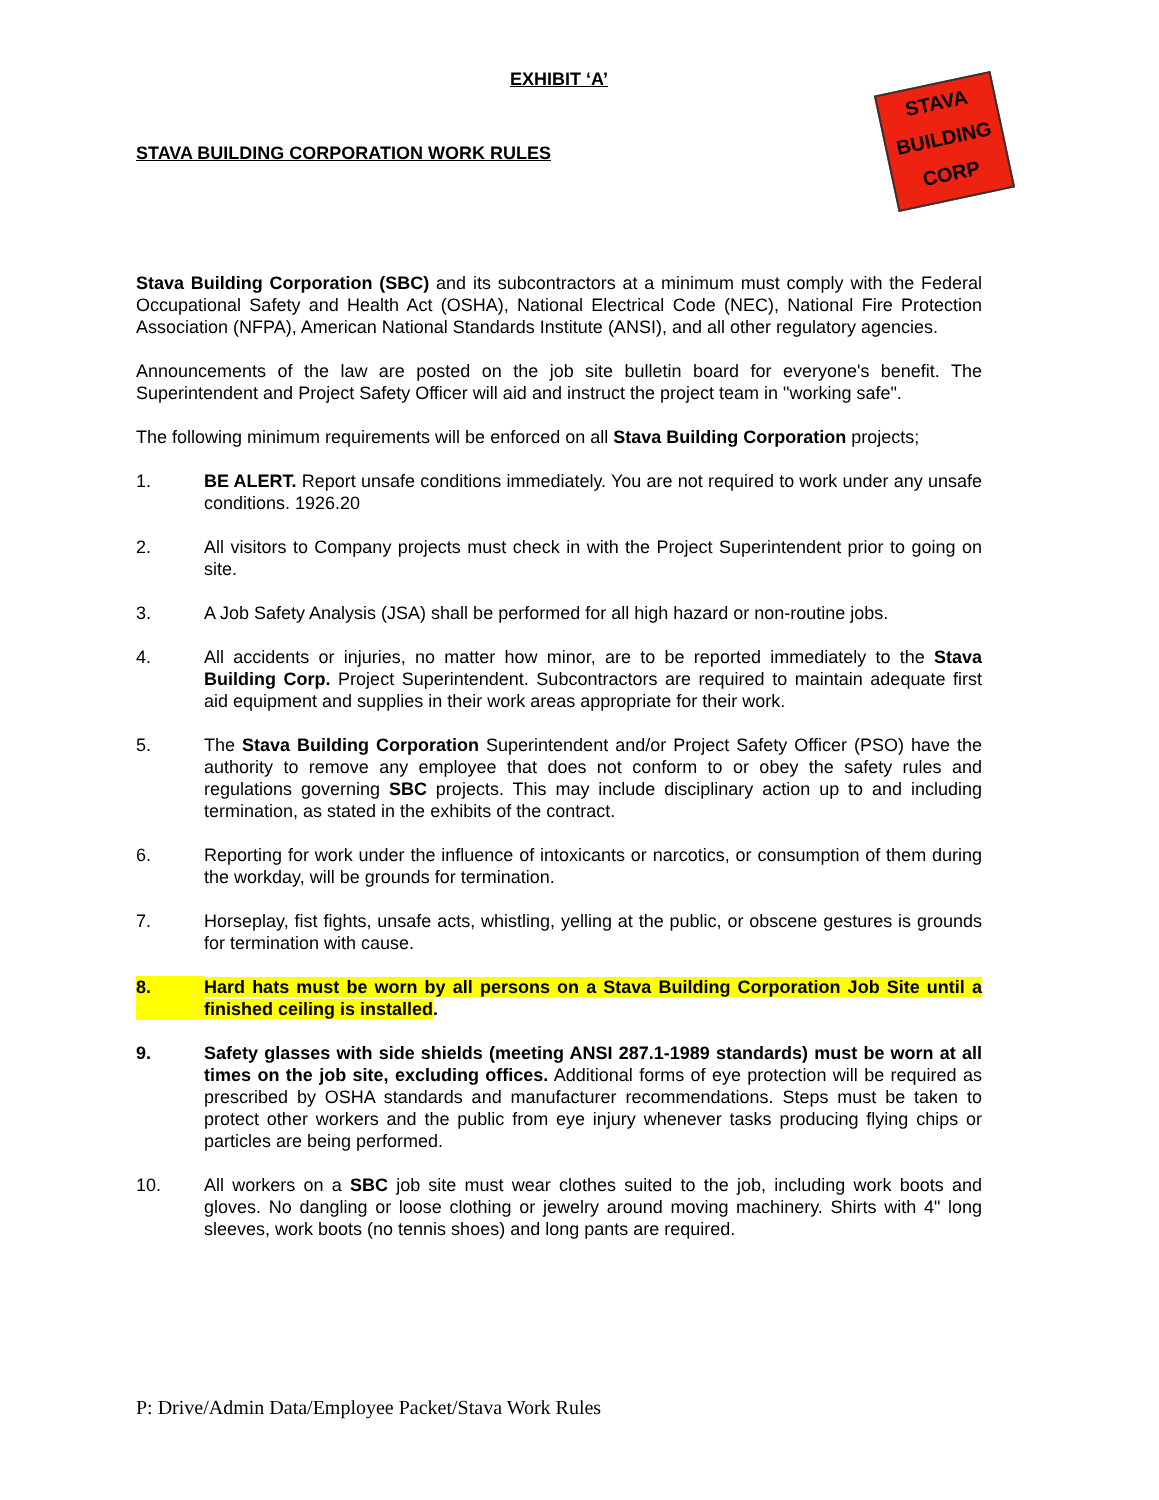STAVA
BUILDING
CORP
EXHIBIT ‘A’
STAVA BUILDING CORPORATION WORK RULES
Stava Building Corporation (SBC) and its subcontractors at a minimum must comply with the Federal Occupational Safety and Health Act (OSHA), National Electrical Code (NEC), National Fire Protection Association (NFPA), American National Standards Institute (ANSI), and all other regulatory agencies.
Announcements of the law are posted on the job site bulletin board for everyone's benefit. The Superintendent and Project Safety Officer will aid and instruct the project team in "working safe".
The following minimum requirements will be enforced on all Stava Building Corporation projects;
1. BE ALERT. Report unsafe conditions immediately. You are not required to work under any unsafe conditions. 1926.20
2. All visitors to Company projects must check in with the Project Superintendent prior to going on site.
3. A Job Safety Analysis (JSA) shall be performed for all high hazard or non-routine jobs.
4. All accidents or injuries, no matter how minor, are to be reported immediately to the Stava Building Corp. Project Superintendent. Subcontractors are required to maintain adequate first aid equipment and supplies in their work areas appropriate for their work.
5. The Stava Building Corporation Superintendent and/or Project Safety Officer (PSO) have the authority to remove any employee that does not conform to or obey the safety rules and regulations governing SBC projects. This may include disciplinary action up to and including termination, as stated in the exhibits of the contract.
6. Reporting for work under the influence of intoxicants or narcotics, or consumption of them during the workday, will be grounds for termination.
7. Horseplay, fist fights, unsafe acts, whistling, yelling at the public, or obscene gestures is grounds for termination with cause.
8. Hard hats must be worn by all persons on a Stava Building Corporation Job Site until a finished ceiling is installed.
9. Safety glasses with side shields (meeting ANSI 287.1-1989 standards) must be worn at all times on the job site, excluding offices. Additional forms of eye protection will be required as prescribed by OSHA standards and manufacturer recommendations. Steps must be taken to protect other workers and the public from eye injury whenever tasks producing flying chips or particles are being performed.
10. All workers on a SBC job site must wear clothes suited to the job, including work boots and gloves. No dangling or loose clothing or jewelry around moving machinery. Shirts with 4" long sleeves, work boots (no tennis shoes) and long pants are required.
P: Drive/Admin Data/Employee Packet/Stava Work Rules